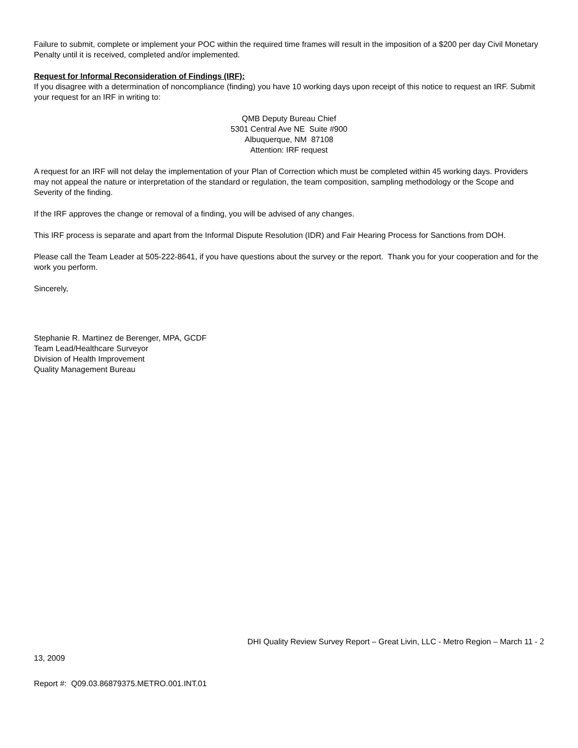Failure to submit, complete or implement your POC within the required time frames will result in the imposition of a $200 per day Civil Monetary Penalty until it is received, completed and/or implemented.
Request for Informal Reconsideration of Findings (IRF):
If you disagree with a determination of noncompliance (finding) you have 10 working days upon receipt of this notice to request an IRF. Submit your request for an IRF in writing to:
QMB Deputy Bureau Chief
5301 Central Ave NE Suite #900
Albuquerque, NM 87108
Attention: IRF request
A request for an IRF will not delay the implementation of your Plan of Correction which must be completed within 45 working days. Providers may not appeal the nature or interpretation of the standard or regulation, the team composition, sampling methodology or the Scope and Severity of the finding.
If the IRF approves the change or removal of a finding, you will be advised of any changes.
This IRF process is separate and apart from the Informal Dispute Resolution (IDR) and Fair Hearing Process for Sanctions from DOH.
Please call the Team Leader at 505-222-8641, if you have questions about the survey or the report. Thank you for your cooperation and for the work you perform.
Sincerely,
Stephanie R. Martinez de Berenger, MPA, GCDF
Team Lead/Healthcare Surveyor
Division of Health Improvement
Quality Management Bureau
DHI Quality Review Survey Report – Great Livin, LLC - Metro Region – March 11 - 2
13, 2009
Report #: Q09.03.86879375.METRO.001.INT.01